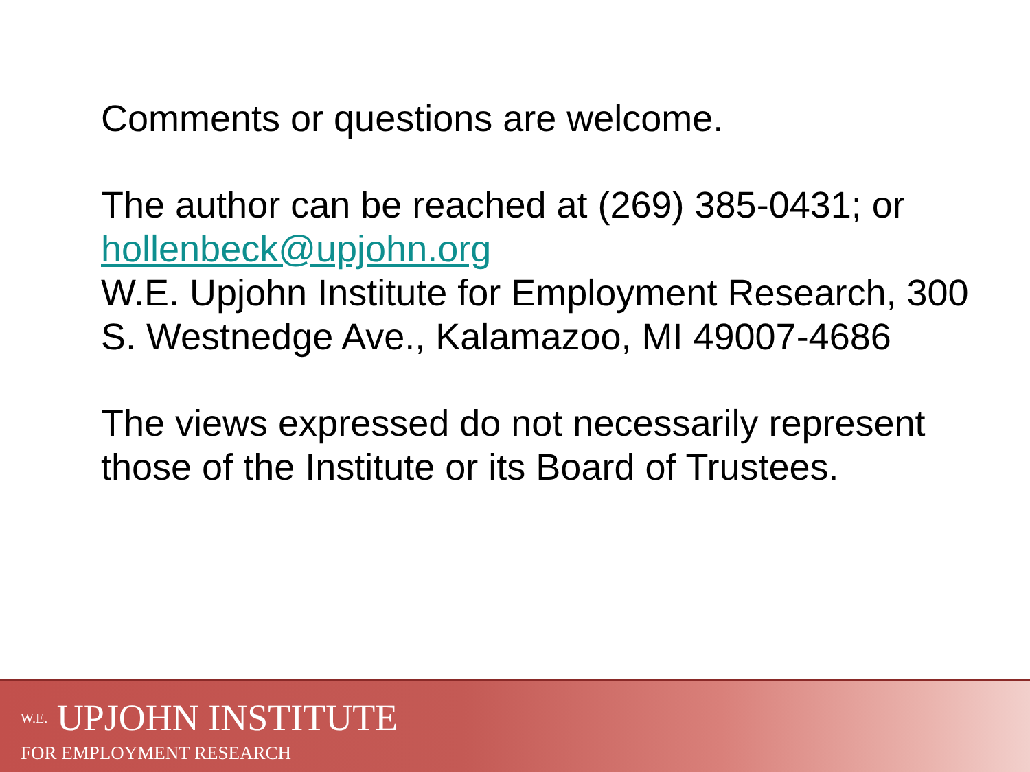Comments or questions are welcome.
The author can be reached at (269) 385-0431; or hollenbeck@upjohn.org
W.E. Upjohn Institute for Employment Research, 300 S. Westnedge Ave., Kalamazoo, MI 49007-4686
The views expressed do not necessarily represent those of the Institute or its Board of Trustees.
<sup>W.E.</sup> UPJOHN INSTITUTE
FOR EMPLOYMENT RESEARCH